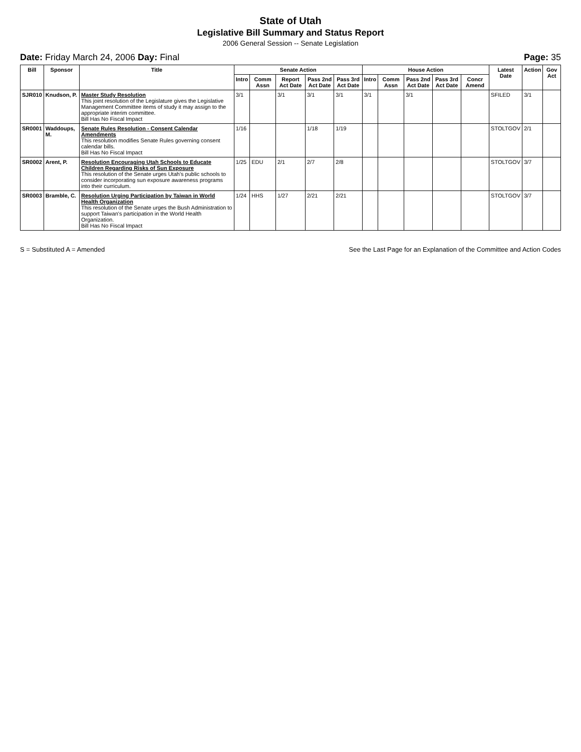State of Utah
Legislative Bill Summary and Status Report
2006 General Session -- Senate Legislation
Date: Friday March 24, 2006 Day: Final Page: 35
| Bill | Sponsor | Title | Senate Action | | | | | House Action | | | | | Latest Date | Action | Gov Act |
| --- | --- | --- | --- | --- | --- | --- | --- | --- | --- | --- | --- | --- | --- | --- | --- |
| | | | Intro | Comm Assn | Report Act Date | Pass 2nd Act Date | Pass 3rd Act Date | Intro | Comm Assn | Pass 2nd Act Date | Pass 3rd Act Date | Concr Amend | | | |
| SJR010 | Knudson, P. | Master Study Resolution This joint resolution of the Legislature gives the Legislative Management Committee items of study it may assign to the appropriate interim committee. Bill Has No Fiscal Impact | 3/1 | | 3/1 | 3/1 | 3/1 | 3/1 | | 3/1 | | | SFILED | 3/1 | |
| SR0001 | Waddoups, M. | Senate Rules Resolution - Consent Calendar Amendments This resolution modifies Senate Rules governing consent calendar bills. Bill Has No Fiscal Impact | 1/16 | | | 1/18 | 1/19 | | | | | | STOLTGOV | 2/1 | |
| SR0002 | Arent, P. | Resolution Encouraging Utah Schools to Educate Children Regarding Risks of Sun Exposure This resolution of the Senate urges Utah's public schools to consider incorporating sun exposure awareness programs into their curriculum. | 1/25 | EDU | 2/1 | 2/7 | 2/8 | | | | | | STOLTGOV | 3/7 | |
| SR0003 | Bramble, C. | Resolution Urging Participation by Taiwan in World Health Organization This resolution of the Senate urges the Bush Administration to support Taiwan's participation in the World Health Organization. Bill Has No Fiscal Impact | 1/24 | HHS | 1/27 | 2/21 | 2/21 | | | | | | STOLTGOV | 3/7 | |
S = Substituted A = Amended See the Last Page for an Explanation of the Committee and Action Codes